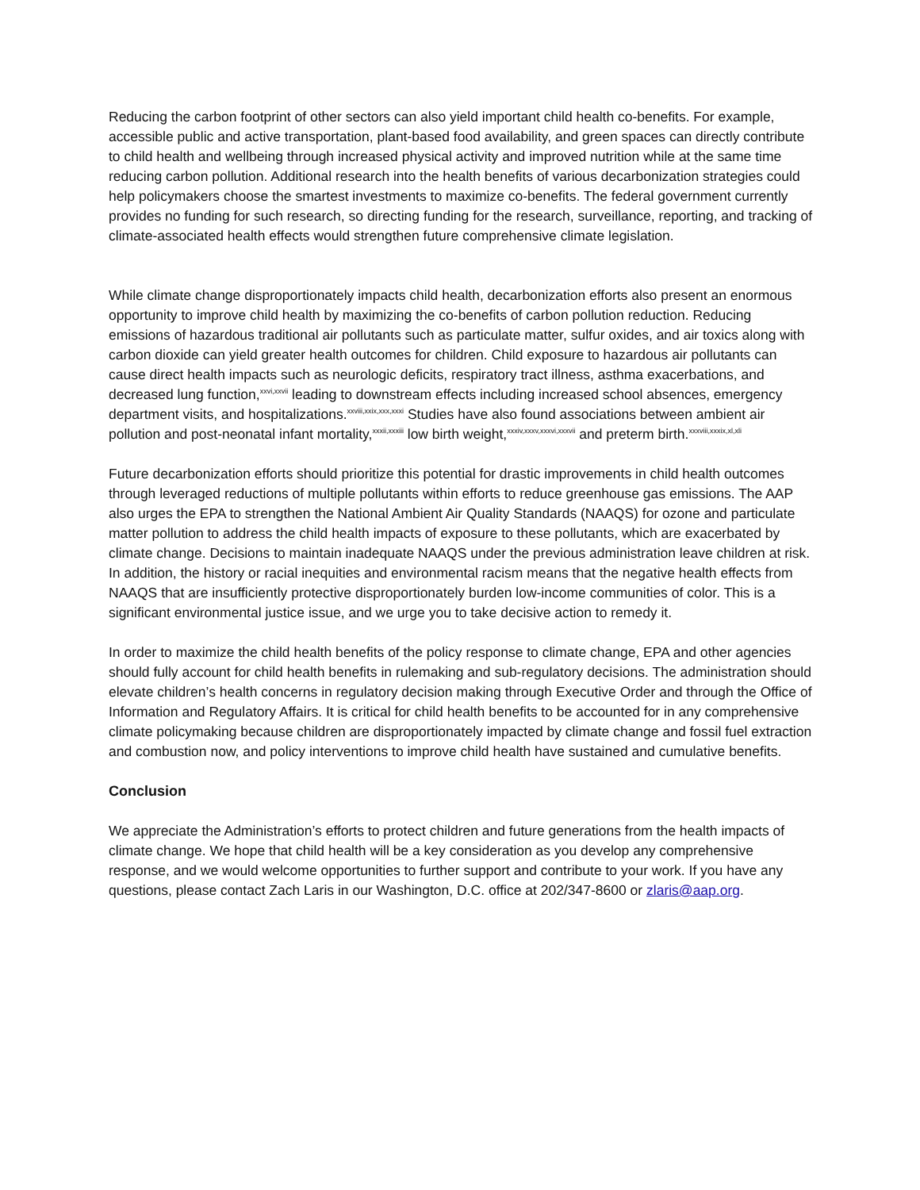Reducing the carbon footprint of other sectors can also yield important child health co-benefits. For example, accessible public and active transportation, plant-based food availability, and green spaces can directly contribute to child health and wellbeing through increased physical activity and improved nutrition while at the same time reducing carbon pollution. Additional research into the health benefits of various decarbonization strategies could help policymakers choose the smartest investments to maximize co-benefits. The federal government currently provides no funding for such research, so directing funding for the research, surveillance, reporting, and tracking of climate-associated health effects would strengthen future comprehensive climate legislation.
While climate change disproportionately impacts child health, decarbonization efforts also present an enormous opportunity to improve child health by maximizing the co-benefits of carbon pollution reduction. Reducing emissions of hazardous traditional air pollutants such as particulate matter, sulfur oxides, and air toxics along with carbon dioxide can yield greater health outcomes for children. Child exposure to hazardous air pollutants can cause direct health impacts such as neurologic deficits, respiratory tract illness, asthma exacerbations, and decreased lung function,<sup>xxvi,xxvii</sup> leading to downstream effects including increased school absences, emergency department visits, and hospitalizations.<sup>xxviii,xxix,xxx,xxxi</sup> Studies have also found associations between ambient air pollution and post-neonatal infant mortality,<sup>xxxii,xxxiii</sup> low birth weight,<sup>xxxiv,xxxv,xxxvi,xxxvii</sup> and preterm birth.<sup>xxxviii,xxxix,xl,xli</sup>
Future decarbonization efforts should prioritize this potential for drastic improvements in child health outcomes through leveraged reductions of multiple pollutants within efforts to reduce greenhouse gas emissions. The AAP also urges the EPA to strengthen the National Ambient Air Quality Standards (NAAQS) for ozone and particulate matter pollution to address the child health impacts of exposure to these pollutants, which are exacerbated by climate change. Decisions to maintain inadequate NAAQS under the previous administration leave children at risk. In addition, the history or racial inequities and environmental racism means that the negative health effects from NAAQS that are insufficiently protective disproportionately burden low-income communities of color. This is a significant environmental justice issue, and we urge you to take decisive action to remedy it.
In order to maximize the child health benefits of the policy response to climate change, EPA and other agencies should fully account for child health benefits in rulemaking and sub-regulatory decisions. The administration should elevate children’s health concerns in regulatory decision making through Executive Order and through the Office of Information and Regulatory Affairs. It is critical for child health benefits to be accounted for in any comprehensive climate policymaking because children are disproportionately impacted by climate change and fossil fuel extraction and combustion now, and policy interventions to improve child health have sustained and cumulative benefits.
Conclusion
We appreciate the Administration’s efforts to protect children and future generations from the health impacts of climate change. We hope that child health will be a key consideration as you develop any comprehensive response, and we would welcome opportunities to further support and contribute to your work. If you have any questions, please contact Zach Laris in our Washington, D.C. office at 202/347-8600 or zlaris@aap.org.